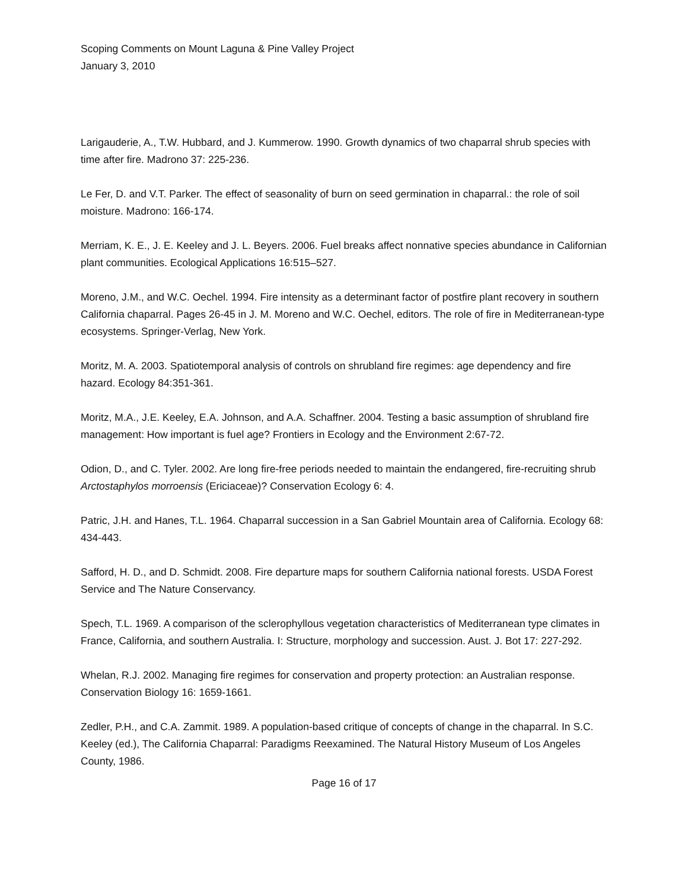Scoping Comments on Mount Laguna & Pine Valley Project
January 3, 2010
Larigauderie, A., T.W. Hubbard, and J. Kummerow. 1990. Growth dynamics of two chaparral shrub species with time after fire. Madrono 37: 225-236.
Le Fer, D. and V.T. Parker. The effect of seasonality of burn on seed germination in chaparral.: the role of soil moisture. Madrono: 166-174.
Merriam, K. E., J. E. Keeley and J. L. Beyers. 2006. Fuel breaks affect nonnative species abundance in Californian plant communities. Ecological Applications 16:515–527.
Moreno, J.M., and W.C. Oechel. 1994. Fire intensity as a determinant factor of postfire plant recovery in southern California chaparral. Pages 26-45 in J. M. Moreno and W.C. Oechel, editors. The role of fire in Mediterranean-type ecosystems. Springer-Verlag, New York.
Moritz, M. A. 2003. Spatiotemporal analysis of controls on shrubland fire regimes: age dependency and fire hazard. Ecology 84:351-361.
Moritz, M.A., J.E. Keeley, E.A. Johnson, and A.A. Schaffner. 2004. Testing a basic assumption of shrubland fire management: How important is fuel age? Frontiers in Ecology and the Environment 2:67-72.
Odion, D., and C. Tyler. 2002. Are long fire-free periods needed to maintain the endangered, fire-recruiting shrub Arctostaphylos morroensis (Ericiaceae)? Conservation Ecology 6: 4.
Patric, J.H. and Hanes, T.L. 1964. Chaparral succession in a San Gabriel Mountain area of California. Ecology 68: 434-443.
Safford, H. D., and D. Schmidt. 2008. Fire departure maps for southern California national forests. USDA Forest Service and The Nature Conservancy.
Spech, T.L. 1969. A comparison of the sclerophyllous vegetation characteristics of Mediterranean type climates in France, California, and southern Australia. I: Structure, morphology and succession. Aust. J. Bot 17: 227-292.
Whelan, R.J. 2002. Managing fire regimes for conservation and property protection: an Australian response. Conservation Biology 16: 1659-1661.
Zedler, P.H., and C.A. Zammit. 1989. A population-based critique of concepts of change in the chaparral. In S.C. Keeley (ed.), The California Chaparral: Paradigms Reexamined. The Natural History Museum of Los Angeles County, 1986.
Page 16 of 17